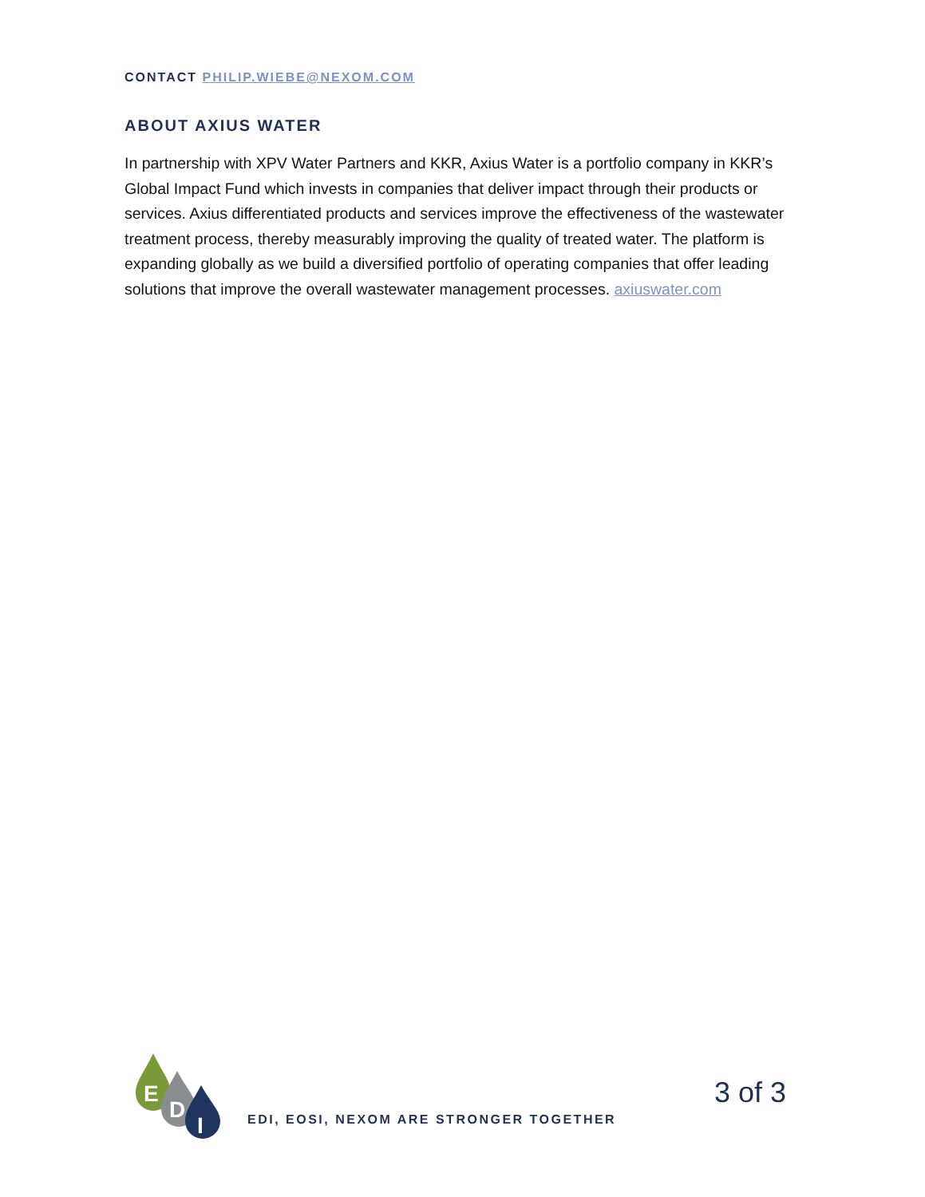CONTACT PHILIP.WIEBE@NEXOM.COM
ABOUT AXIUS WATER
In partnership with XPV Water Partners and KKR, Axius Water is a portfolio company in KKR’s Global Impact Fund which invests in companies that deliver impact through their products or services. Axius differentiated products and services improve the effectiveness of the wastewater treatment process, thereby measurably improving the quality of treated water. The platform is expanding globally as we build a diversified portfolio of operating companies that offer leading solutions that improve the overall wastewater management processes. axiuswater.com
E
D
I
EDI, EOSI, NEXOM ARE STRONGER TOGETHER
3 of 3